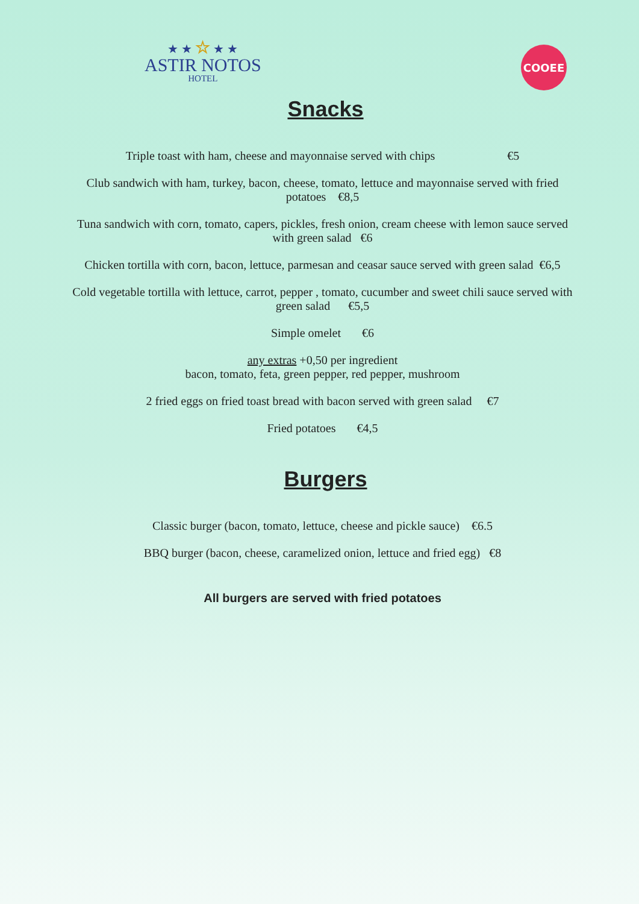★ ★ ☆ ★ ★
ASTIR NOTOS
HOTEL
COOEE
Snacks
Triple toast with ham, cheese and mayonnaise served with chips €5
Club sandwich with ham, turkey, bacon, cheese, tomato, lettuce and mayonnaise served with fried potatoes €8,5
Tuna sandwich with corn, tomato, capers, pickles, fresh onion, cream cheese with lemon sauce served with green salad €6
Chicken tortilla with corn, bacon, lettuce, parmesan and ceasar sauce served with green salad €6,5
Cold vegetable tortilla with lettuce, carrot, pepper , tomato, cucumber and sweet chili sauce served with green salad €5,5
Simple omelet €6
any extras +0,50 per ingredient
bacon, tomato, feta, green pepper, red pepper, mushroom
2 fried eggs on fried toast bread with bacon served with green salad €7
Fried potatoes €4,5
Burgers
Classic burger (bacon, tomato, lettuce, cheese and pickle sauce) €6.5
BBQ burger (bacon, cheese, caramelized onion, lettuce and fried egg) €8
All burgers are served with fried potatoes